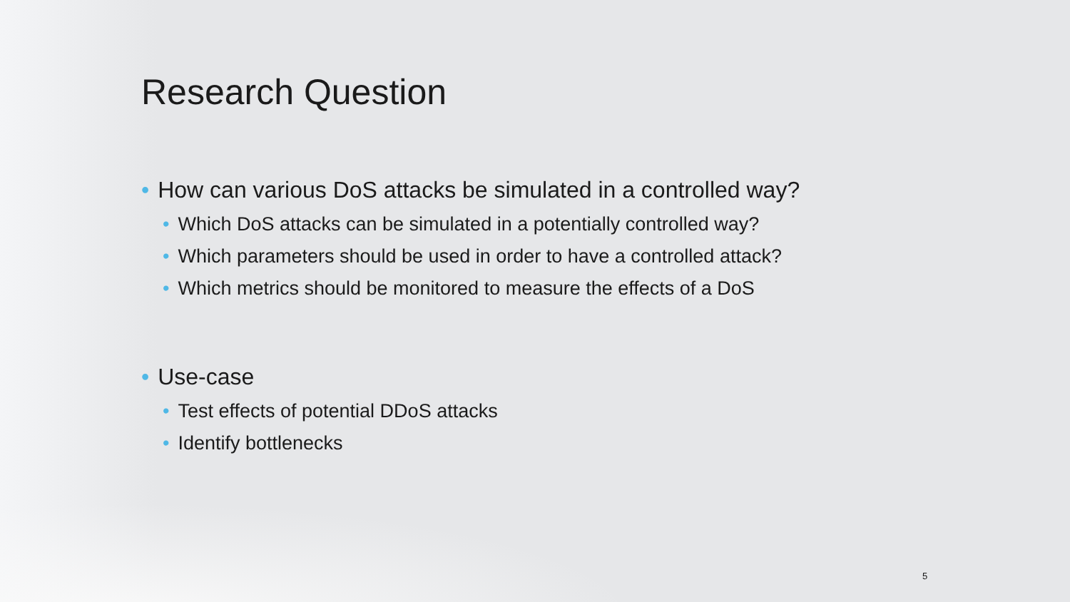Research Question
• How can various DoS attacks be simulated in a controlled way?
• Which DoS attacks can be simulated in a potentially controlled way?
• Which parameters should be used in order to have a controlled attack?
• Which metrics should be monitored to measure the effects of a DoS
• Use-case
• Test effects of potential DDoS attacks
• Identify bottlenecks
5